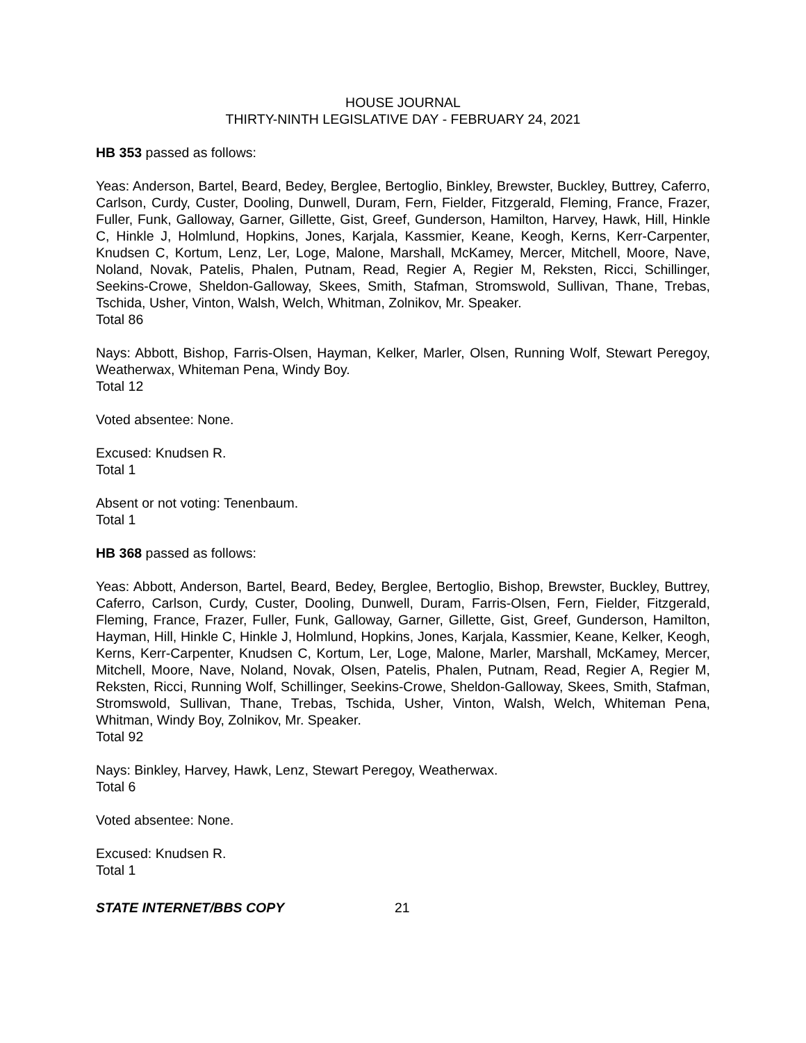HOUSE JOURNAL
THIRTY-NINTH LEGISLATIVE DAY - FEBRUARY 24, 2021
HB 353 passed as follows:
Yeas: Anderson, Bartel, Beard, Bedey, Berglee, Bertoglio, Binkley, Brewster, Buckley, Buttrey, Caferro, Carlson, Curdy, Custer, Dooling, Dunwell, Duram, Fern, Fielder, Fitzgerald, Fleming, France, Frazer, Fuller, Funk, Galloway, Garner, Gillette, Gist, Greef, Gunderson, Hamilton, Harvey, Hawk, Hill, Hinkle C, Hinkle J, Holmlund, Hopkins, Jones, Karjala, Kassmier, Keane, Keogh, Kerns, Kerr-Carpenter, Knudsen C, Kortum, Lenz, Ler, Loge, Malone, Marshall, McKamey, Mercer, Mitchell, Moore, Nave, Noland, Novak, Patelis, Phalen, Putnam, Read, Regier A, Regier M, Reksten, Ricci, Schillinger, Seekins-Crowe, Sheldon-Galloway, Skees, Smith, Stafman, Stromswold, Sullivan, Thane, Trebas, Tschida, Usher, Vinton, Walsh, Welch, Whitman, Zolnikov, Mr. Speaker.
Total 86
Nays: Abbott, Bishop, Farris-Olsen, Hayman, Kelker, Marler, Olsen, Running Wolf, Stewart Peregoy, Weatherwax, Whiteman Pena, Windy Boy.
Total 12
Voted absentee: None.
Excused: Knudsen R.
Total 1
Absent or not voting: Tenenbaum.
Total 1
HB 368 passed as follows:
Yeas: Abbott, Anderson, Bartel, Beard, Bedey, Berglee, Bertoglio, Bishop, Brewster, Buckley, Buttrey, Caferro, Carlson, Curdy, Custer, Dooling, Dunwell, Duram, Farris-Olsen, Fern, Fielder, Fitzgerald, Fleming, France, Frazer, Fuller, Funk, Galloway, Garner, Gillette, Gist, Greef, Gunderson, Hamilton, Hayman, Hill, Hinkle C, Hinkle J, Holmlund, Hopkins, Jones, Karjala, Kassmier, Keane, Kelker, Keogh, Kerns, Kerr-Carpenter, Knudsen C, Kortum, Ler, Loge, Malone, Marler, Marshall, McKamey, Mercer, Mitchell, Moore, Nave, Noland, Novak, Olsen, Patelis, Phalen, Putnam, Read, Regier A, Regier M, Reksten, Ricci, Running Wolf, Schillinger, Seekins-Crowe, Sheldon-Galloway, Skees, Smith, Stafman, Stromswold, Sullivan, Thane, Trebas, Tschida, Usher, Vinton, Walsh, Welch, Whiteman Pena, Whitman, Windy Boy, Zolnikov, Mr. Speaker.
Total 92
Nays: Binkley, Harvey, Hawk, Lenz, Stewart Peregoy, Weatherwax.
Total 6
Voted absentee: None.
Excused: Knudsen R.
Total 1
STATE INTERNET/BBS COPY 21